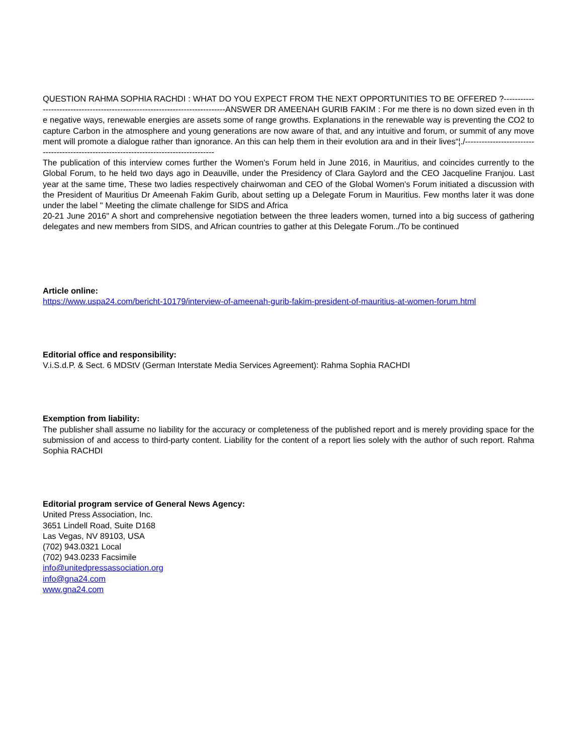QUESTION RAHMA SOPHIA RACHDI : WHAT DO YOU EXPECT FROM THE NEXT OPPORTUNITIES TO BE OFFERED ?-----------------------------------------------------------------------------ANSWER DR AMEENAH GURIB FAKIM : For me there is no down sized even in the negative ways, renewable energies are assets some of range growths. Explanations in the renewable way is preventing the CO2 to capture Carbon in the atmosphere and young generations are now aware of that, and any intuitive and forum, or summit of any movement will promote a dialogue rather than ignorance. An this can help them in their evolution ara and in their lives“¦./---------------------------------------------------------------------------------------
The publication of this interview comes further the Women's Forum held in June 2016, in Mauritius, and coincides currently to the Global Forum, to he held two days ago in Deauville, under the Presidency of Clara Gaylord and the CEO Jacqueline Franjou. Last year at the same time, These two ladies respectively chairwoman and CEO of the Global Women's Forum initiated a discussion with the President of Mauritius Dr Ameenah Fakim Gurib, about setting up a Delegate Forum in Mauritius. Few months later it was done under the label " Meeting the climate challenge for SIDS and Africa
20-21 June 2016" A short and comprehensive negotiation between the three leaders women, turned into a big success of gathering delegates and new members from SIDS, and African countries to gather at this Delegate Forum../To be continued
Article online:
https://www.uspa24.com/bericht-10179/interview-of-ameenah-gurib-fakim-president-of-mauritius-at-women-forum.html
Editorial office and responsibility:
V.i.S.d.P. & Sect. 6 MDStV (German Interstate Media Services Agreement): Rahma Sophia RACHDI
Exemption from liability:
The publisher shall assume no liability for the accuracy or completeness of the published report and is merely providing space for the submission of and access to third-party content. Liability for the content of a report lies solely with the author of such report. Rahma Sophia RACHDI
Editorial program service of General News Agency:
United Press Association, Inc.
3651 Lindell Road, Suite D168
Las Vegas, NV 89103, USA
(702) 943.0321 Local
(702) 943.0233 Facsimile
info@unitedpressassociation.org
info@gna24.com
www.gna24.com